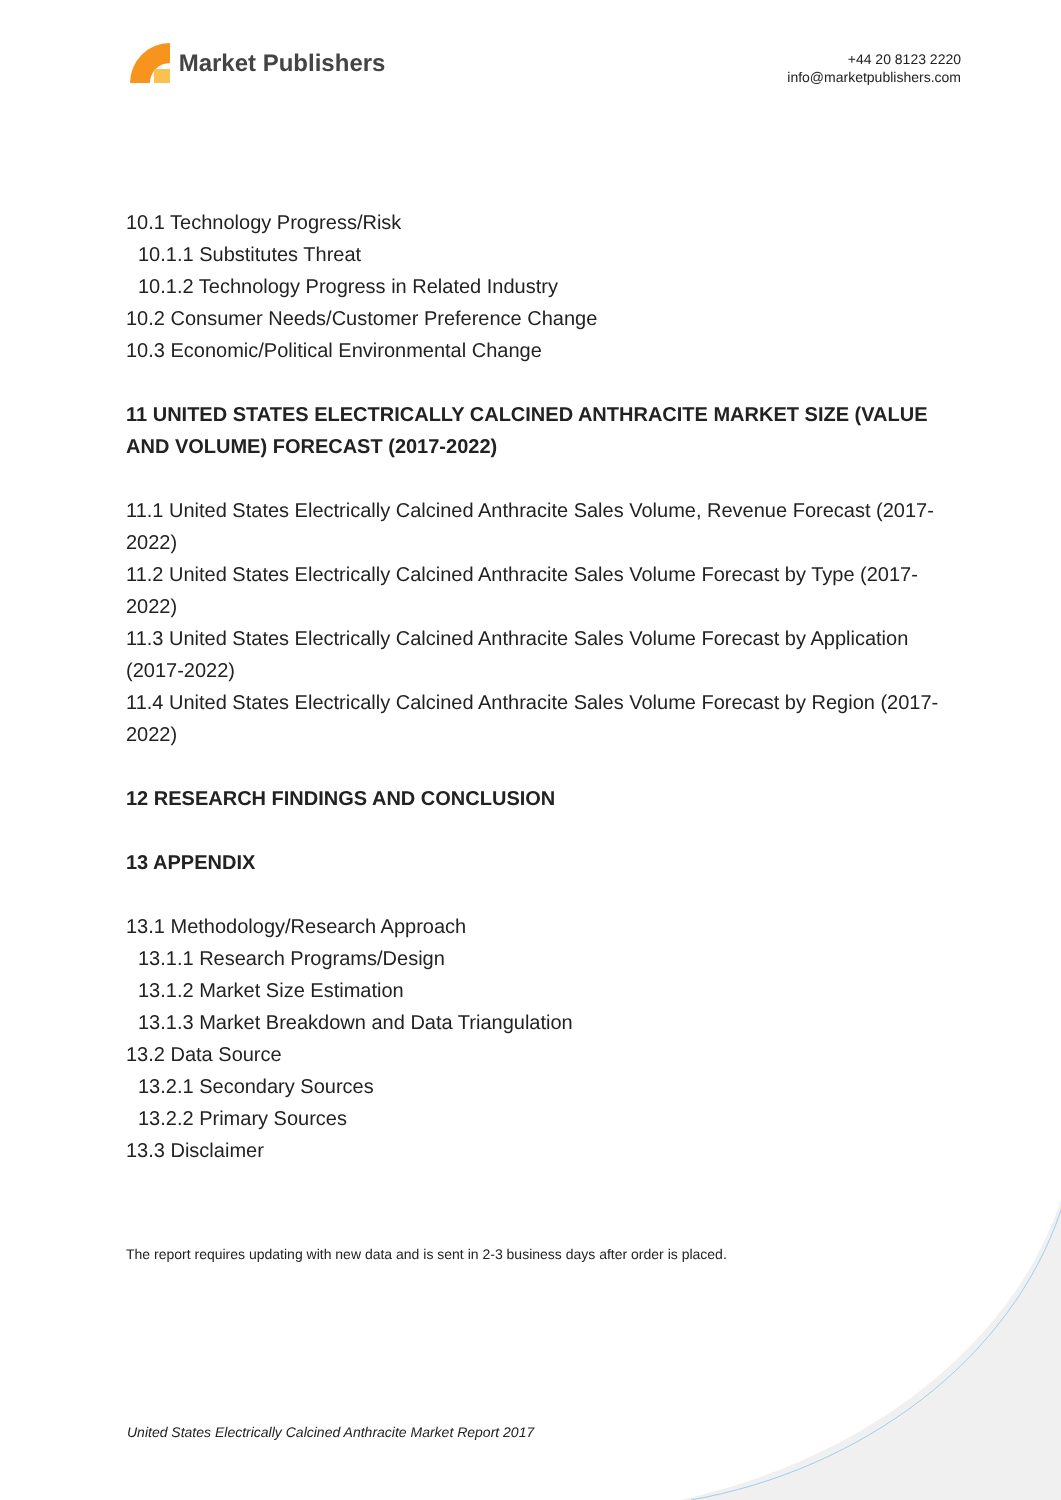Market Publishers
+44 20 8123 2220
info@marketpublishers.com
10.1 Technology Progress/Risk
10.1.1 Substitutes Threat
10.1.2 Technology Progress in Related Industry
10.2 Consumer Needs/Customer Preference Change
10.3 Economic/Political Environmental Change
11 UNITED STATES ELECTRICALLY CALCINED ANTHRACITE MARKET SIZE (VALUE AND VOLUME) FORECAST (2017-2022)
11.1 United States Electrically Calcined Anthracite Sales Volume, Revenue Forecast (2017-2022)
11.2 United States Electrically Calcined Anthracite Sales Volume Forecast by Type (2017-2022)
11.3 United States Electrically Calcined Anthracite Sales Volume Forecast by Application (2017-2022)
11.4 United States Electrically Calcined Anthracite Sales Volume Forecast by Region (2017-2022)
12 RESEARCH FINDINGS AND CONCLUSION
13 APPENDIX
13.1 Methodology/Research Approach
13.1.1 Research Programs/Design
13.1.2 Market Size Estimation
13.1.3 Market Breakdown and Data Triangulation
13.2 Data Source
13.2.1 Secondary Sources
13.2.2 Primary Sources
13.3 Disclaimer
The report requires updating with new data and is sent in 2-3 business days after order is placed.
United States Electrically Calcined Anthracite Market Report 2017